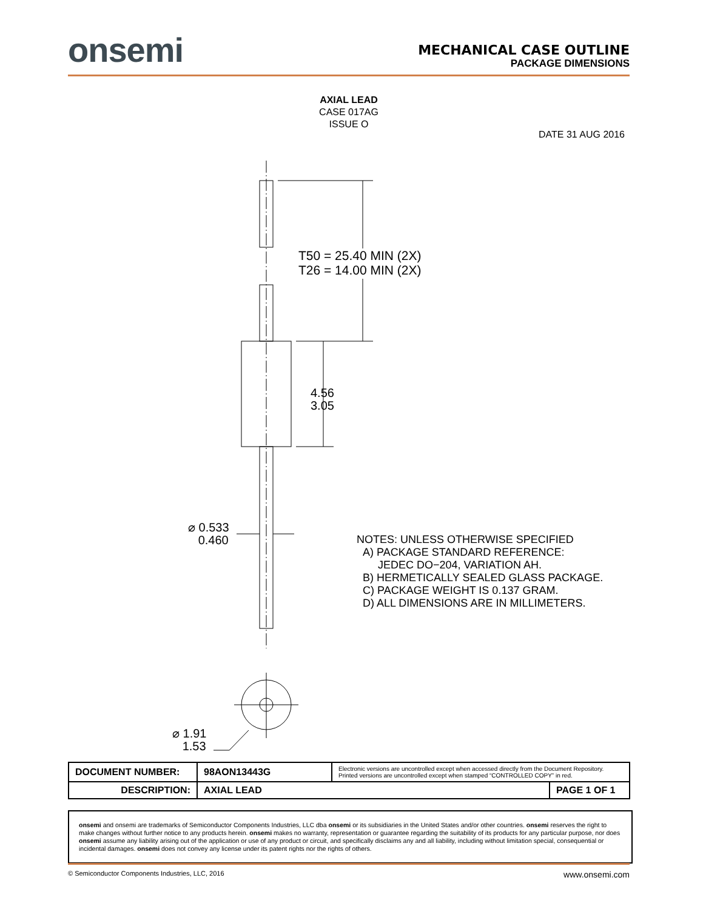onsemi
MECHANICAL CASE OUTLINE
PACKAGE DIMENSIONS
AXIAL LEAD
CASE 017AG
ISSUE O
DATE 31 AUG 2016
T50 = 25.40 MIN (2X)
T26 = 14.00 MIN (2X)
4.56
3.05
⌀ 0.533
0.460
⌀ 1.91
1.53
NOTES: UNLESS OTHERWISE SPECIFIED
A) PACKAGE STANDARD REFERENCE:
JEDEC DO−204, VARIATION AH.
B) HERMETICALLY SEALED GLASS PACKAGE.
C) PACKAGE WEIGHT IS 0.137 GRAM.
D) ALL DIMENSIONS ARE IN MILLIMETERS.
| DOCUMENT NUMBER: | 98AON13443G | Electronic versions are uncontrolled except when accessed directly from the Document Repository. Printed versions are uncontrolled except when stamped “CONTROLLED COPY” in red. | |
| DESCRIPTION: | AXIAL LEAD | | PAGE 1 OF 1 |
onsemi and onsemi are trademarks of Semiconductor Components Industries, LLC dba onsemi or its subsidiaries in the United States and/or other countries. onsemi reserves the right to make changes without further notice to any products herein. onsemi makes no warranty, representation or guarantee regarding the suitability of its products for any particular purpose, nor does onsemi assume any liability arising out of the application or use of any product or circuit, and specifically disclaims any and all liability, including without limitation special, consequential or incidental damages. onsemi does not convey any license under its patent rights nor the rights of others.
© Semiconductor Components Industries, LLC, 2016 www.onsemi.com